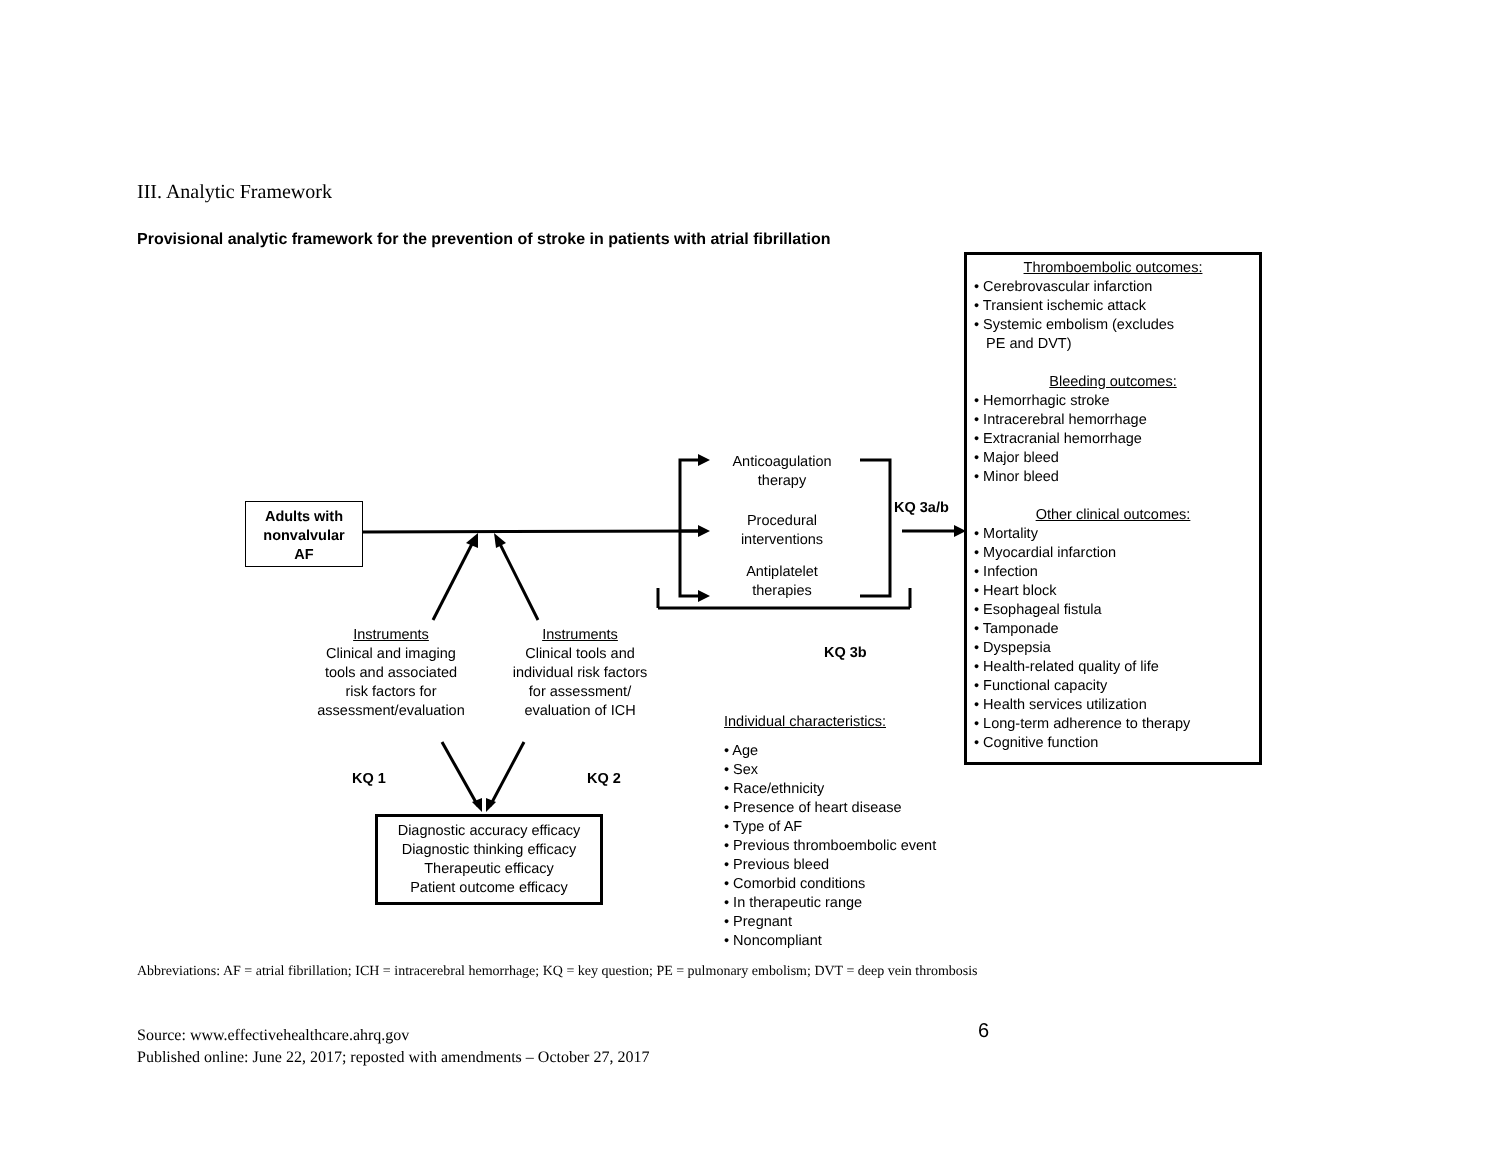III. Analytic Framework
Provisional analytic framework for the prevention of stroke in patients with atrial fibrillation
Adults with
nonvalvular
AF
Anticoagulation
therapy
Procedural
interventions
Antiplatelet
therapies
KQ 3a/b
KQ 3b
Instruments
Clinical and imaging
tools and associated
risk factors for
assessment/evaluation
Instruments
Clinical tools and
individual risk factors
for assessment/
evaluation of ICH
KQ 1 KQ 2
Diagnostic accuracy efficacy
Diagnostic thinking efficacy
Therapeutic efficacy
Patient outcome efficacy
Individual characteristics:
• Age
• Sex
• Race/ethnicity
• Presence of heart disease
• Type of AF
• Previous thromboembolic event
• Previous bleed
• Comorbid conditions
• In therapeutic range
• Pregnant
• Noncompliant
Thromboembolic outcomes:
• Cerebrovascular infarction
• Transient ischemic attack
• Systemic embolism (excludes
PE and DVT)
Bleeding outcomes:
• Hemorrhagic stroke
• Intracerebral hemorrhage
• Extracranial hemorrhage
• Major bleed
• Minor bleed
Other clinical outcomes:
• Mortality
• Myocardial infarction
• Infection
• Heart block
• Esophageal fistula
• Tamponade
• Dyspepsia
• Health-related quality of life
• Functional capacity
• Health services utilization
• Long-term adherence to therapy
• Cognitive function
Abbreviations: AF = atrial fibrillation; ICH = intracerebral hemorrhage; KQ = key question; PE = pulmonary embolism; DVT = deep vein thrombosis
Source: www.effectivehealthcare.ahrq.gov
Published online: June 22, 2017; reposted with amendments – October 27, 2017
6